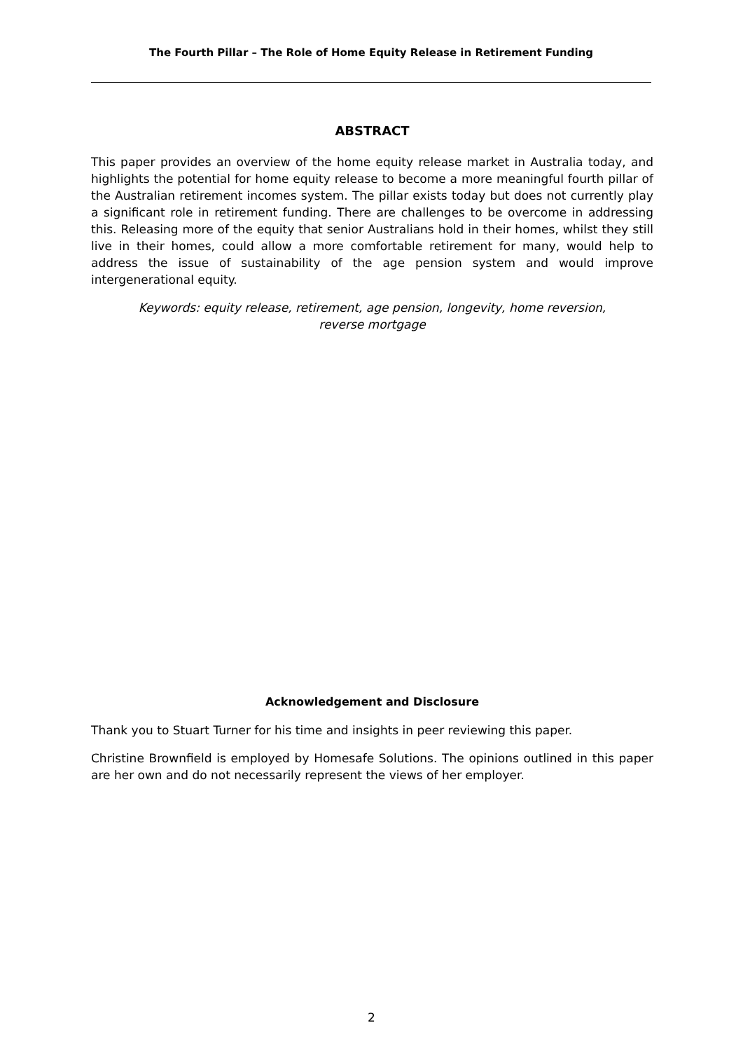The Fourth Pillar – The Role of Home Equity Release in Retirement Funding
ABSTRACT
This paper provides an overview of the home equity release market in Australia today, and highlights the potential for home equity release to become a more meaningful fourth pillar of the Australian retirement incomes system. The pillar exists today but does not currently play a significant role in retirement funding. There are challenges to be overcome in addressing this. Releasing more of the equity that senior Australians hold in their homes, whilst they still live in their homes, could allow a more comfortable retirement for many, would help to address the issue of sustainability of the age pension system and would improve intergenerational equity.
Keywords: equity release, retirement, age pension, longevity, home reversion,
reverse mortgage
Acknowledgement and Disclosure
Thank you to Stuart Turner for his time and insights in peer reviewing this paper.
Christine Brownfield is employed by Homesafe Solutions. The opinions outlined in this paper are her own and do not necessarily represent the views of her employer.
2